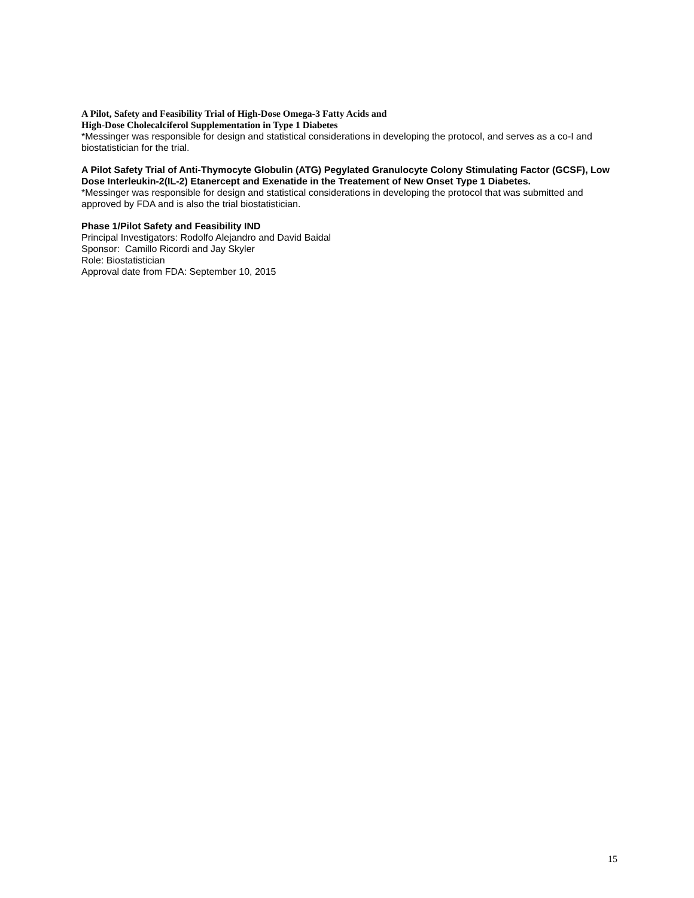A Pilot, Safety and Feasibility Trial of High-Dose Omega-3 Fatty Acids and
High-Dose Cholecalciferol Supplementation in Type 1 Diabetes
*Messinger was responsible for design and statistical considerations in developing the protocol, and serves as a co-I and biostatistician for the trial.
A Pilot Safety Trial of Anti-Thymocyte Globulin (ATG) Pegylated Granulocyte Colony Stimulating Factor (GCSF), Low Dose Interleukin-2(IL-2) Etanercept and Exenatide in the Treatement of New Onset Type 1 Diabetes.
*Messinger was responsible for design and statistical considerations in developing the protocol that was submitted and approved by FDA and is also the trial biostatistician.
Phase 1/Pilot Safety and Feasibility IND
Principal Investigators: Rodolfo Alejandro and David Baidal
Sponsor: Camillo Ricordi and Jay Skyler
Role: Biostatistician
Approval date from FDA: September 10, 2015
15